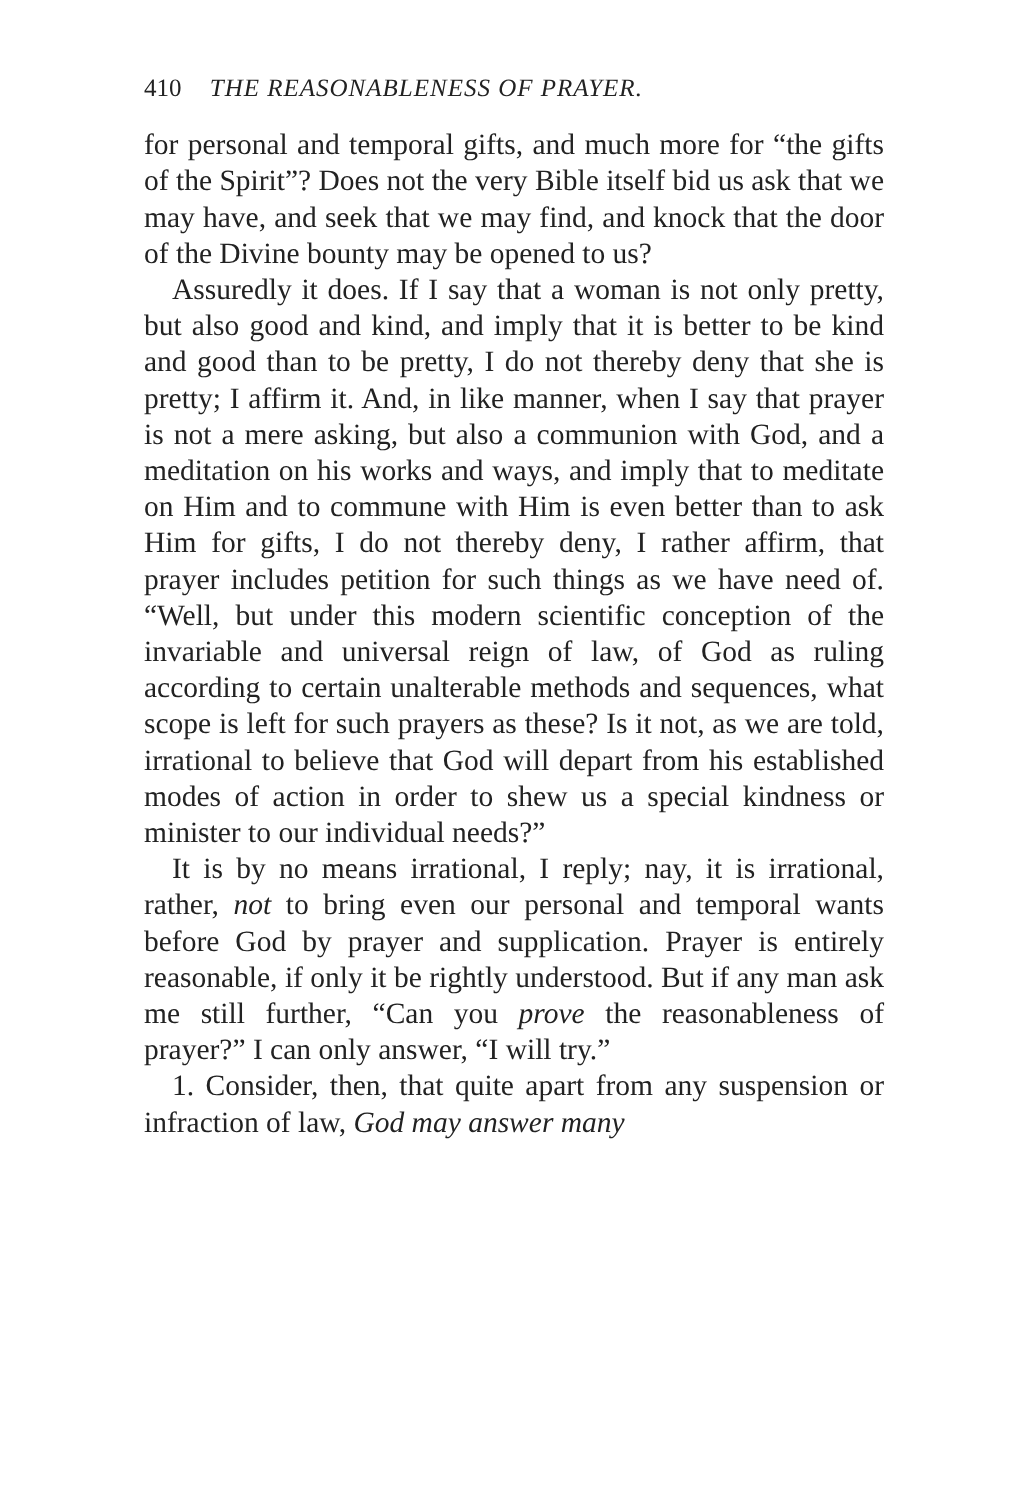410 THE REASONABLENESS OF PRAYER.
for personal and temporal gifts, and much more for “the gifts of the Spirit”? Does not the very Bible itself bid us ask that we may have, and seek that we may find, and knock that the door of the Divine bounty may be opened to us?
Assuredly it does. If I say that a woman is not only pretty, but also good and kind, and imply that it is better to be kind and good than to be pretty, I do not thereby deny that she is pretty; I affirm it. And, in like manner, when I say that prayer is not a mere asking, but also a communion with God, and a meditation on his works and ways, and imply that to meditate on Him and to commune with Him is even better than to ask Him for gifts, I do not thereby deny, I rather affirm, that prayer includes petition for such things as we have need of. “Well, but under this modern scientific conception of the invariable and universal reign of law, of God as ruling according to certain unalterable methods and sequences, what scope is left for such prayers as these? Is it not, as we are told, irrational to believe that God will depart from his established modes of action in order to shew us a special kindness or minister to our individual needs?”
It is by no means irrational, I reply; nay, it is irrational, rather, not to bring even our personal and temporal wants before God by prayer and supplication. Prayer is entirely reasonable, if only it be rightly understood. But if any man ask me still further, “Can you prove the reasonableness of prayer?” I can only answer, “I will try.”
1. Consider, then, that quite apart from any suspension or infraction of law, God may answer many